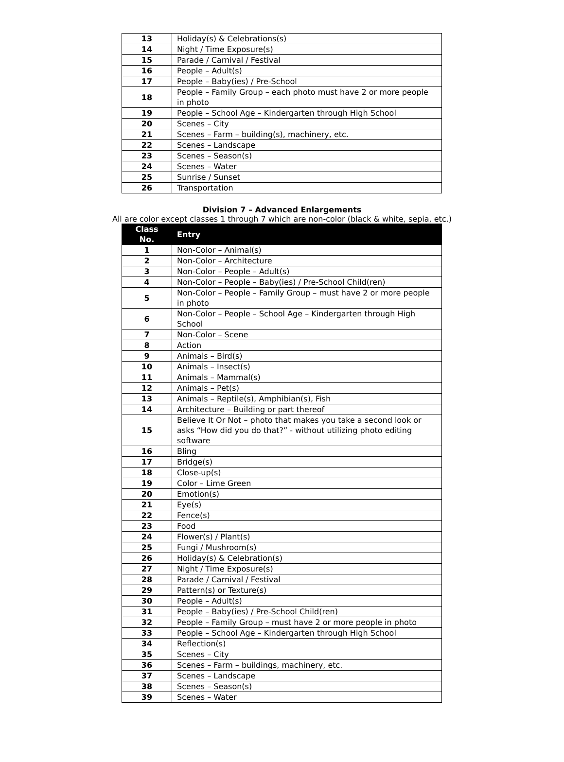| 13 | Holiday(s) & Celebrations(s) |
| 14 | Night / Time Exposure(s) |
| 15 | Parade / Carnival / Festival |
| 16 | People – Adult(s) |
| 17 | People – Baby(ies) / Pre-School |
| 18 | People – Family Group – each photo must have 2 or more people in photo |
| 19 | People – School Age – Kindergarten through High School |
| 20 | Scenes – City |
| 21 | Scenes – Farm – building(s), machinery, etc. |
| 22 | Scenes – Landscape |
| 23 | Scenes – Season(s) |
| 24 | Scenes – Water |
| 25 | Sunrise / Sunset |
| 26 | Transportation |
Division 7 – Advanced Enlargements
All are color except classes 1 through 7 which are non-color (black & white, sepia, etc.)
| Class No. | Entry |
| --- | --- |
| 1 | Non-Color – Animal(s) |
| 2 | Non-Color – Architecture |
| 3 | Non-Color – People – Adult(s) |
| 4 | Non-Color – People – Baby(ies) / Pre-School Child(ren) |
| 5 | Non-Color – People – Family Group – must have 2 or more people in photo |
| 6 | Non-Color – People – School Age – Kindergarten through High School |
| 7 | Non-Color – Scene |
| 8 | Action |
| 9 | Animals – Bird(s) |
| 10 | Animals – Insect(s) |
| 11 | Animals – Mammal(s) |
| 12 | Animals – Pet(s) |
| 13 | Animals – Reptile(s), Amphibian(s), Fish |
| 14 | Architecture – Building or part thereof |
| 15 | Believe It Or Not – photo that makes you take a second look or asks “How did you do that?” - without utilizing photo editing software |
| 16 | Bling |
| 17 | Bridge(s) |
| 18 | Close-up(s) |
| 19 | Color – Lime Green |
| 20 | Emotion(s) |
| 21 | Eye(s) |
| 22 | Fence(s) |
| 23 | Food |
| 24 | Flower(s) / Plant(s) |
| 25 | Fungi / Mushroom(s) |
| 26 | Holiday(s) & Celebration(s) |
| 27 | Night / Time Exposure(s) |
| 28 | Parade / Carnival / Festival |
| 29 | Pattern(s) or Texture(s) |
| 30 | People – Adult(s) |
| 31 | People – Baby(ies) / Pre-School Child(ren) |
| 32 | People – Family Group – must have 2 or more people in photo |
| 33 | People – School Age – Kindergarten through High School |
| 34 | Reflection(s) |
| 35 | Scenes – City |
| 36 | Scenes – Farm – buildings, machinery, etc. |
| 37 | Scenes – Landscape |
| 38 | Scenes – Season(s) |
| 39 | Scenes – Water |